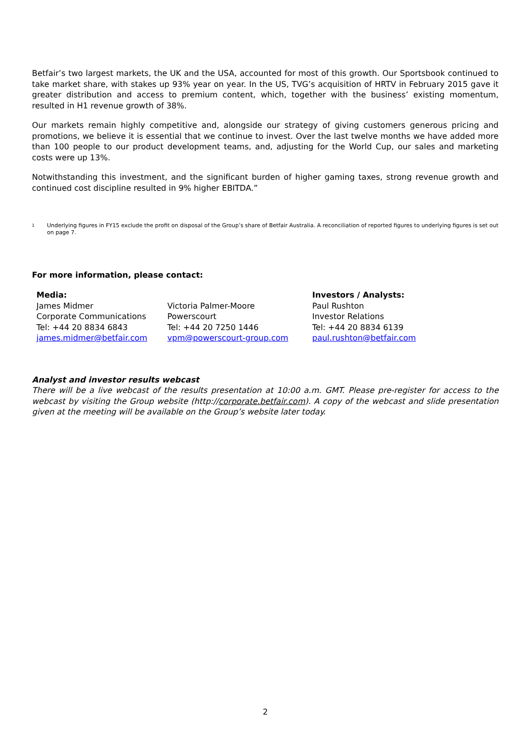Betfair’s two largest markets, the UK and the USA, accounted for most of this growth. Our Sportsbook continued to take market share, with stakes up 93% year on year. In the US, TVG’s acquisition of HRTV in February 2015 gave it greater distribution and access to premium content, which, together with the business’ existing momentum, resulted in H1 revenue growth of 38%.
Our markets remain highly competitive and, alongside our strategy of giving customers generous pricing and promotions, we believe it is essential that we continue to invest. Over the last twelve months we have added more than 100 people to our product development teams, and, adjusting for the World Cup, our sales and marketing costs were up 13%.
Notwithstanding this investment, and the significant burden of higher gaming taxes, strong revenue growth and continued cost discipline resulted in 9% higher EBITDA.”
<sup>1</sup> Underlying figures in FY15 exclude the profit on disposal of the Group’s share of Betfair Australia. A reconciliation of reported figures to underlying figures is set out on page 7.
For more information, please contact:
| Media: James Midmer Corporate Communications Tel: +44 20 8834 6843 james.midmer@betfair.com | Victoria Palmer-Moore Powerscourt Tel: +44 20 7250 1446 vpm@powerscourt-group.com | Investors / Analysts: Paul Rushton Investor Relations Tel: +44 20 8834 6139 paul.rushton@betfair.com |
Analyst and investor results webcast
There will be a live webcast of the results presentation at 10:00 a.m. GMT. Please pre-register for access to the webcast by visiting the Group website (http://corporate.betfair.com). A copy of the webcast and slide presentation given at the meeting will be available on the Group’s website later today.
2